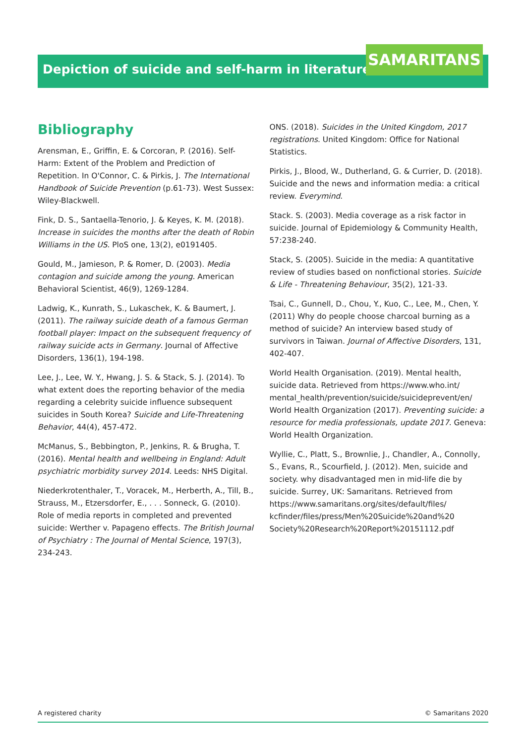Depiction of suicide and self-harm in literature SAMARITANS
Bibliography
Arensman, E., Griffin, E. & Corcoran, P. (2016). Self-Harm: Extent of the Problem and Prediction of Repetition. In O'Connor, C. & Pirkis, J. The International Handbook of Suicide Prevention (p.61-73). West Sussex: Wiley-Blackwell.
Fink, D. S., Santaella-Tenorio, J. & Keyes, K. M. (2018). Increase in suicides the months after the death of Robin Williams in the US. PloS one, 13(2), e0191405.
Gould, M., Jamieson, P. & Romer, D. (2003). Media contagion and suicide among the young. American Behavioral Scientist, 46(9), 1269-1284.
Ladwig, K., Kunrath, S., Lukaschek, K. & Baumert, J. (2011). The railway suicide death of a famous German football player: Impact on the subsequent frequency of railway suicide acts in Germany. Journal of Affective Disorders, 136(1), 194-198.
Lee, J., Lee, W. Y., Hwang, J. S. & Stack, S. J. (2014). To what extent does the reporting behavior of the media regarding a celebrity suicide influence subsequent suicides in South Korea? Suicide and Life-Threatening Behavior, 44(4), 457-472.
McManus, S., Bebbington, P., Jenkins, R. & Brugha, T. (2016). Mental health and wellbeing in England: Adult psychiatric morbidity survey 2014. Leeds: NHS Digital.
Niederkrotenthaler, T., Voracek, M., Herberth, A., Till, B., Strauss, M., Etzersdorfer, E., . . . Sonneck, G. (2010). Role of media reports in completed and prevented suicide: Werther v. Papageno effects. The British Journal of Psychiatry : The Journal of Mental Science, 197(3), 234-243.
ONS. (2018). Suicides in the United Kingdom, 2017 registrations. United Kingdom: Office for National Statistics.
Pirkis, J., Blood, W., Dutherland, G. & Currier, D. (2018). Suicide and the news and information media: a critical review. Everymind.
Stack. S. (2003). Media coverage as a risk factor in suicide. Journal of Epidemiology & Community Health, 57:238-240.
Stack, S. (2005). Suicide in the media: A quantitative review of studies based on nonfictional stories. Suicide & Life - Threatening Behaviour, 35(2), 121-33.
Tsai, C., Gunnell, D., Chou, Y., Kuo, C., Lee, M., Chen, Y. (2011) Why do people choose charcoal burning as a method of suicide? An interview based study of survivors in Taiwan. Journal of Affective Disorders, 131, 402-407.
World Health Organisation. (2019). Mental health, suicide data. Retrieved from https://www.who.int/ mental_health/prevention/suicide/suicideprevent/en/ World Health Organization (2017). Preventing suicide: a resource for media professionals, update 2017. Geneva: World Health Organization.
Wyllie, C., Platt, S., Brownlie, J., Chandler, A., Connolly, S., Evans, R., Scourfield, J. (2012). Men, suicide and society. why disadvantaged men in mid-life die by suicide. Surrey, UK: Samaritans. Retrieved from https://www.samaritans.org/sites/default/files/ kcfinder/files/press/Men%20Suicide%20and%20 Society%20Research%20Report%20151112.pdf
A registered charity © Samaritans 2020